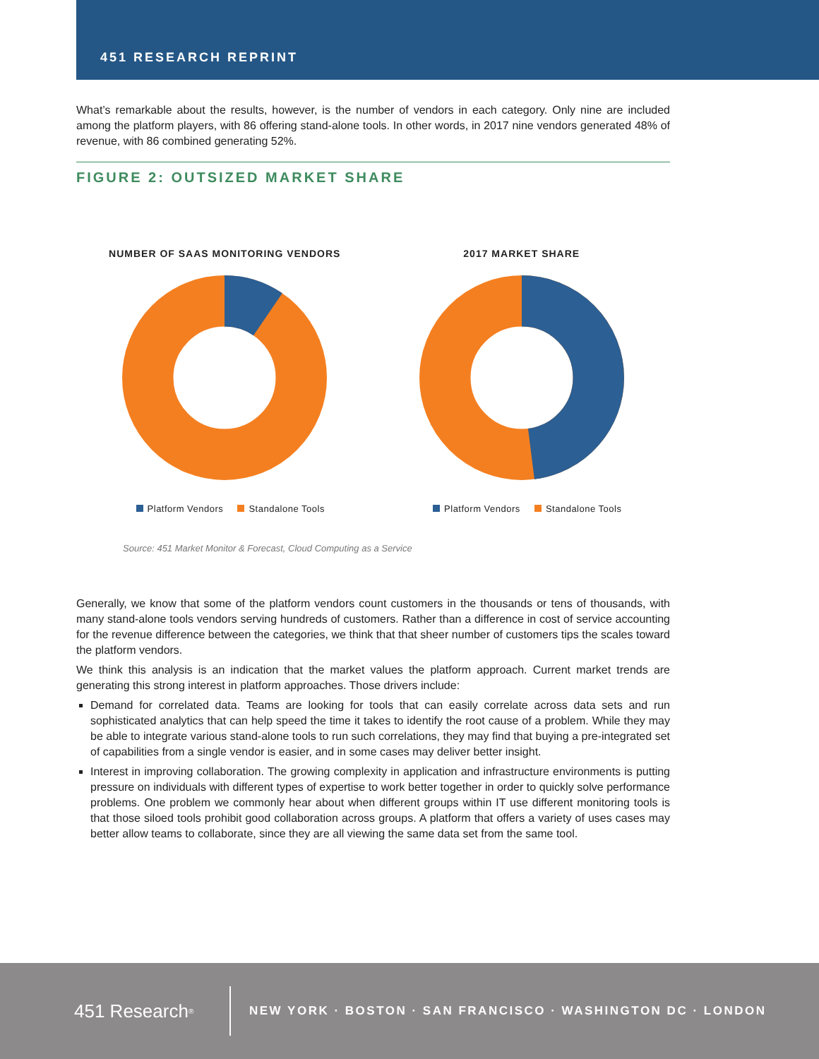451 RESEARCH REPRINT
What’s remarkable about the results, however, is the number of vendors in each category. Only nine are included among the platform players, with 86 offering stand-alone tools. In other words, in 2017 nine vendors generated 48% of revenue, with 86 combined generating 52%.
FIGURE 2: OUTSIZED MARKET SHARE
NUMBER OF SAAS MONITORING VENDORS
Platform Vendors Standalone Tools
2017 MARKET SHARE
Platform Vendors Standalone Tools
Source: 451 Market Monitor & Forecast, Cloud Computing as a Service
Generally, we know that some of the platform vendors count customers in the thousands or tens of thousands, with many stand-alone tools vendors serving hundreds of customers. Rather than a difference in cost of service accounting for the revenue difference between the categories, we think that that sheer number of customers tips the scales toward the platform vendors.
We think this analysis is an indication that the market values the platform approach. Current market trends are generating this strong interest in platform approaches. Those drivers include:
Demand for correlated data. Teams are looking for tools that can easily correlate across data sets and run sophisticated analytics that can help speed the time it takes to identify the root cause of a problem. While they may be able to integrate various stand-alone tools to run such correlations, they may find that buying a pre-integrated set of capabilities from a single vendor is easier, and in some cases may deliver better insight.
Interest in improving collaboration. The growing complexity in application and infrastructure environments is putting pressure on individuals with different types of expertise to work better together in order to quickly solve performance problems. One problem we commonly hear about when different groups within IT use different monitoring tools is that those siloed tools prohibit good collaboration across groups. A platform that offers a variety of uses cases may better allow teams to collaborate, since they are all viewing the same data set from the same tool.
451 Research<sup>®</sup>
NEW YORK · BOSTON · SAN FRANCISCO · WASHINGTON DC · LONDON